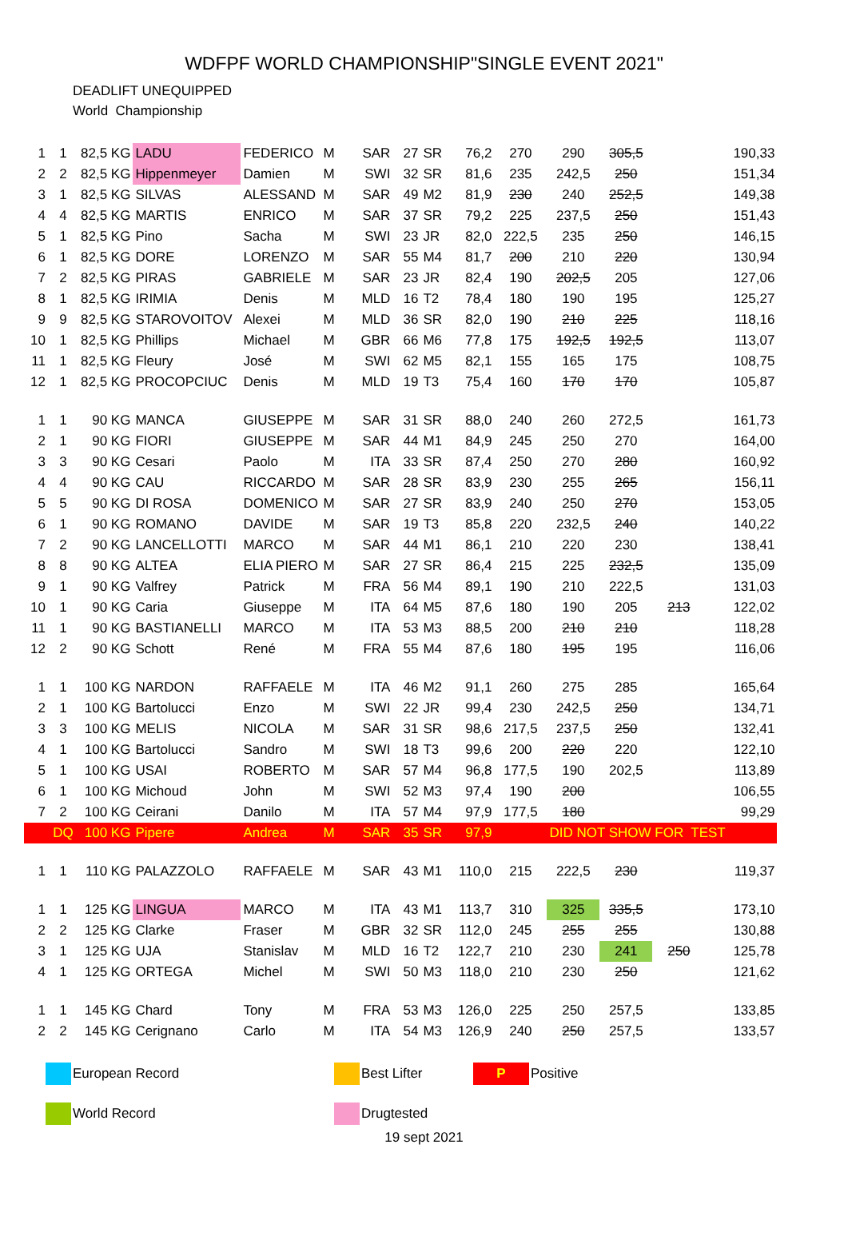WDFPF WORLD CHAMPIONSHIP"SINGLE EVENT 2021"
DEADLIFT UNEQUIPPED
World Championship
| 1 | 1 | 82,5 KG | LADU | FEDERICO | M | SAR | 27 | SR | 76,2 | 270 | 290 | 305,5 | | 190,33 |
| 2 | 2 | 82,5 KG | Hippenmeyer | Damien | M | SWI | 32 | SR | 81,6 | 235 | 242,5 | 250 | | 151,34 |
| 3 | 1 | 82,5 KG | SILVAS | ALESSAND | M | SAR | 49 | M2 | 81,9 | 230 | 240 | 252,5 | | 149,38 |
| 4 | 4 | 82,5 KG | MARTIS | ENRICO | M | SAR | 37 | SR | 79,2 | 225 | 237,5 | 250 | | 151,43 |
| 5 | 1 | 82,5 KG | Pino | Sacha | M | SWI | 23 | JR | 82,0 | 222,5 | 235 | 250 | | 146,15 |
| 6 | 1 | 82,5 KG | DORE | LORENZO | M | SAR | 55 | M4 | 81,7 | 200 | 210 | 220 | | 130,94 |
| 7 | 2 | 82,5 KG | PIRAS | GABRIELE | M | SAR | 23 | JR | 82,4 | 190 | 202,5 | 205 | | 127,06 |
| 8 | 1 | 82,5 KG | IRIMIA | Denis | M | MLD | 16 | T2 | 78,4 | 180 | 190 | 195 | | 125,27 |
| 9 | 9 | 82,5 KG | STAROVOITOV | Alexei | M | MLD | 36 | SR | 82,0 | 190 | 210 | 225 | | 118,16 |
| 10 | 1 | 82,5 KG | Phillips | Michael | M | GBR | 66 | M6 | 77,8 | 175 | 192,5 | 192,5 | | 113,07 |
| 11 | 1 | 82,5 KG | Fleury | José | M | SWI | 62 | M5 | 82,1 | 155 | 165 | 175 | | 108,75 |
| 12 | 1 | 82,5 KG | PROCOPCIUC | Denis | M | MLD | 19 | T3 | 75,4 | 160 | 170 | 170 | | 105,87 |
| 1 | 1 | 90 KG | MANCA | GIUSEPPE | M | SAR | 31 | SR | 88,0 | 240 | 260 | 272,5 | | 161,73 |
| 2 | 1 | 90 KG | FIORI | GIUSEPPE | M | SAR | 44 | M1 | 84,9 | 245 | 250 | 270 | | 164,00 |
| 3 | 3 | 90 KG | Cesari | Paolo | M | ITA | 33 | SR | 87,4 | 250 | 270 | 280 | | 160,92 |
| 4 | 4 | 90 KG | CAU | RICCARDO | M | SAR | 28 | SR | 83,9 | 230 | 255 | 265 | | 156,11 |
| 5 | 5 | 90 KG | DI ROSA | DOMENICO | M | SAR | 27 | SR | 83,9 | 240 | 250 | 270 | | 153,05 |
| 6 | 1 | 90 KG | ROMANO | DAVIDE | M | SAR | 19 | T3 | 85,8 | 220 | 232,5 | 240 | | 140,22 |
| 7 | 2 | 90 KG | LANCELLOTTI | MARCO | M | SAR | 44 | M1 | 86,1 | 210 | 220 | 230 | | 138,41 |
| 8 | 8 | 90 KG | ALTEA | ELIA PIERO | M | SAR | 27 | SR | 86,4 | 215 | 225 | 232,5 | | 135,09 |
| 9 | 1 | 90 KG | Valfrey | Patrick | M | FRA | 56 | M4 | 89,1 | 190 | 210 | 222,5 | | 131,03 |
| 10 | 1 | 90 KG | Caria | Giuseppe | M | ITA | 64 | M5 | 87,6 | 180 | 190 | 205 | 213 | 122,02 |
| 11 | 1 | 90 KG | BASTIANELLI | MARCO | M | ITA | 53 | M3 | 88,5 | 200 | 210 | 210 | | 118,28 |
| 12 | 2 | 90 KG | Schott | René | M | FRA | 55 | M4 | 87,6 | 180 | 195 | 195 | | 116,06 |
| 1 | 1 | 100 KG | NARDON | RAFFAELE | M | ITA | 46 | M2 | 91,1 | 260 | 275 | 285 | | 165,64 |
| 2 | 1 | 100 KG | Bartolucci | Enzo | M | SWI | 22 | JR | 99,4 | 230 | 242,5 | 250 | | 134,71 |
| 3 | 3 | 100 KG | MELIS | NICOLA | M | SAR | 31 | SR | 98,6 | 217,5 | 237,5 | 250 | | 132,41 |
| 4 | 1 | 100 KG | Bartolucci | Sandro | M | SWI | 18 | T3 | 99,6 | 200 | 220 | 220 | | 122,10 |
| 5 | 1 | 100 KG | USAI | ROBERTO | M | SAR | 57 | M4 | 96,8 | 177,5 | 190 | 202,5 | | 113,89 |
| 6 | 1 | 100 KG | Michoud | John | M | SWI | 52 | M3 | 97,4 | 190 | 200 | | | 106,55 |
| 7 | 2 | 100 KG | Ceirani | Danilo | M | ITA | 57 | M4 | 97,9 | 177,5 | 180 | | | 99,29 |
| | DQ | 100 KG | Pipere | Andrea | M | SAR | 35 | SR | 97,9 | | DID NOT SHOW FOR TEST | | | |
| 1 | 1 | 110 KG | PALAZZOLO | RAFFAELE | M | SAR | 43 | M1 | 110,0 | 215 | 222,5 | 230 | | 119,37 |
| 1 | 1 | 125 KG | LINGUA | MARCO | M | ITA | 43 | M1 | 113,7 | 310 | 325 | 335,5 | | 173,10 |
| 2 | 2 | 125 KG | Clarke | Fraser | M | GBR | 32 | SR | 112,0 | 245 | 255 | 255 | | 130,88 |
| 3 | 1 | 125 KG | UJA | Stanislav | M | MLD | 16 | T2 | 122,7 | 210 | 230 | 241 | 250 | 125,78 |
| 4 | 1 | 125 KG | ORTEGA | Michel | M | SWI | 50 | M3 | 118,0 | 210 | 230 | 250 | | 121,62 |
| 1 | 1 | 145 KG | Chard | Tony | M | FRA | 53 | M3 | 126,0 | 225 | 250 | 257,5 | | 133,85 |
| 2 | 2 | 145 KG | Cerignano | Carlo | M | ITA | 54 | M3 | 126,9 | 240 | 250 | 257,5 | | 133,57 |
European Record Best Lifter P Positive
World Record Drugtested
19 sept 2021